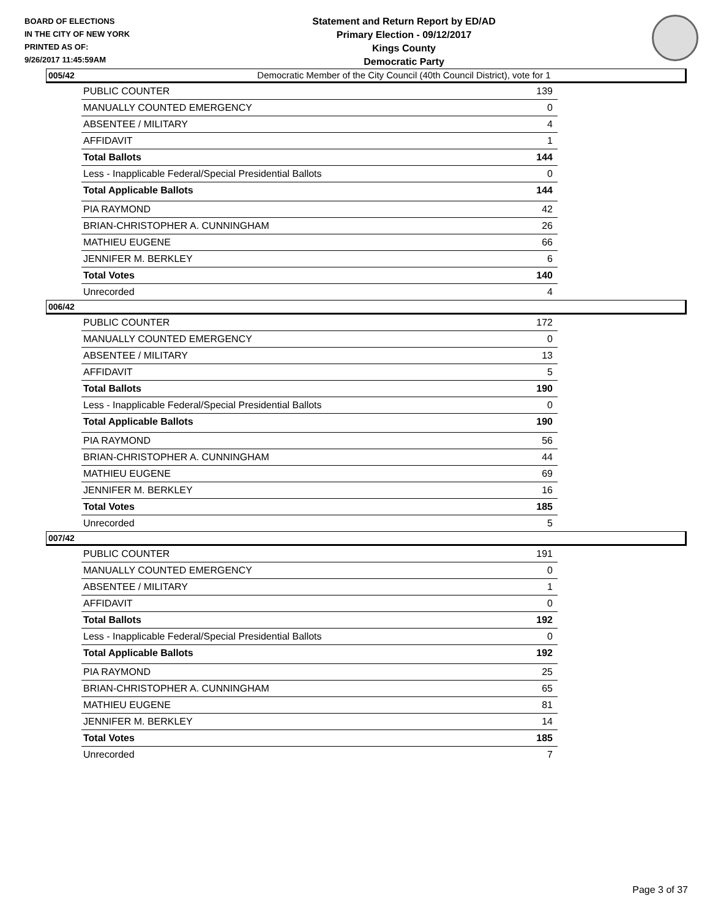BOARD OF ELECTIONS
IN THE CITY OF NEW YORK
PRINTED AS OF:
9/26/2017 11:45:59AM
Statement and Return Report by ED/AD
Primary Election - 09/12/2017
Kings County
Democratic Party
Democratic Member of the City Council (40th Council District), vote for 1
005/42
| PUBLIC COUNTER | 139 |
| MANUALLY COUNTED EMERGENCY | 0 |
| ABSENTEE / MILITARY | 4 |
| AFFIDAVIT | 1 |
| Total Ballots | 144 |
| Less - Inapplicable Federal/Special Presidential Ballots | 0 |
| Total Applicable Ballots | 144 |
| PIA RAYMOND | 42 |
| BRIAN-CHRISTOPHER A. CUNNINGHAM | 26 |
| MATHIEU EUGENE | 66 |
| JENNIFER M. BERKLEY | 6 |
| Total Votes | 140 |
| Unrecorded | 4 |
006/42
| PUBLIC COUNTER | 172 |
| MANUALLY COUNTED EMERGENCY | 0 |
| ABSENTEE / MILITARY | 13 |
| AFFIDAVIT | 5 |
| Total Ballots | 190 |
| Less - Inapplicable Federal/Special Presidential Ballots | 0 |
| Total Applicable Ballots | 190 |
| PIA RAYMOND | 56 |
| BRIAN-CHRISTOPHER A. CUNNINGHAM | 44 |
| MATHIEU EUGENE | 69 |
| JENNIFER M. BERKLEY | 16 |
| Total Votes | 185 |
| Unrecorded | 5 |
007/42
| PUBLIC COUNTER | 191 |
| MANUALLY COUNTED EMERGENCY | 0 |
| ABSENTEE / MILITARY | 1 |
| AFFIDAVIT | 0 |
| Total Ballots | 192 |
| Less - Inapplicable Federal/Special Presidential Ballots | 0 |
| Total Applicable Ballots | 192 |
| PIA RAYMOND | 25 |
| BRIAN-CHRISTOPHER A. CUNNINGHAM | 65 |
| MATHIEU EUGENE | 81 |
| JENNIFER M. BERKLEY | 14 |
| Total Votes | 185 |
| Unrecorded | 7 |
Page 3 of 37